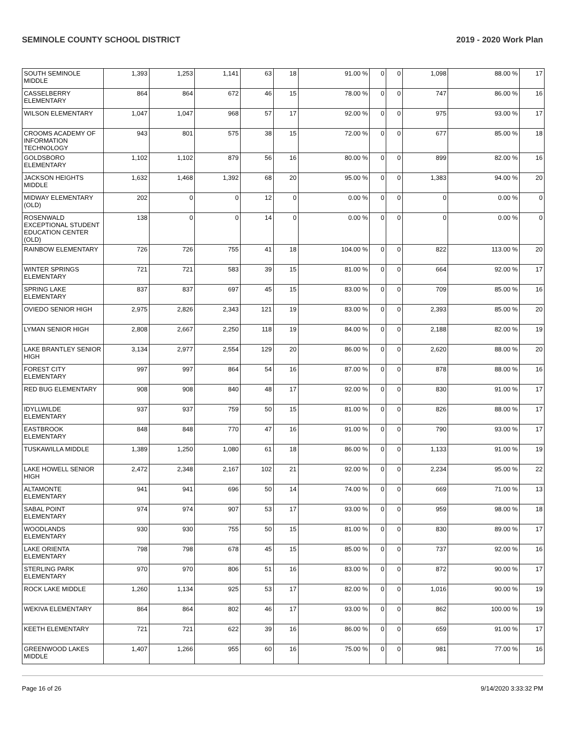SEMINOLE COUNTY SCHOOL DISTRICT 2019 - 2020 Work Plan
| SOUTH SEMINOLE MIDDLE | 1,393 | 1,253 | 1,141 | 63 | 18 | 91.00 % | 0 | 0 | 1,098 | 88.00 % | 17 |
| CASSELBERRY ELEMENTARY | 864 | 864 | 672 | 46 | 15 | 78.00 % | 0 | 0 | 747 | 86.00 % | 16 |
| WILSON ELEMENTARY | 1,047 | 1,047 | 968 | 57 | 17 | 92.00 % | 0 | 0 | 975 | 93.00 % | 17 |
| CROOMS ACADEMY OF INFORMATION TECHNOLOGY | 943 | 801 | 575 | 38 | 15 | 72.00 % | 0 | 0 | 677 | 85.00 % | 18 |
| GOLDSBORO ELEMENTARY | 1,102 | 1,102 | 879 | 56 | 16 | 80.00 % | 0 | 0 | 899 | 82.00 % | 16 |
| JACKSON HEIGHTS MIDDLE | 1,632 | 1,468 | 1,392 | 68 | 20 | 95.00 % | 0 | 0 | 1,383 | 94.00 % | 20 |
| MIDWAY ELEMENTARY (OLD) | 202 | 0 | 0 | 12 | 0 | 0.00 % | 0 | 0 | 0 | 0.00 % | 0 |
| ROSENWALD EXCEPTIONAL STUDENT EDUCATION CENTER (OLD) | 138 | 0 | 0 | 14 | 0 | 0.00 % | 0 | 0 | 0 | 0.00 % | 0 |
| RAINBOW ELEMENTARY | 726 | 726 | 755 | 41 | 18 | 104.00 % | 0 | 0 | 822 | 113.00 % | 20 |
| WINTER SPRINGS ELEMENTARY | 721 | 721 | 583 | 39 | 15 | 81.00 % | 0 | 0 | 664 | 92.00 % | 17 |
| SPRING LAKE ELEMENTARY | 837 | 837 | 697 | 45 | 15 | 83.00 % | 0 | 0 | 709 | 85.00 % | 16 |
| OVIEDO SENIOR HIGH | 2,975 | 2,826 | 2,343 | 121 | 19 | 83.00 % | 0 | 0 | 2,393 | 85.00 % | 20 |
| LYMAN SENIOR HIGH | 2,808 | 2,667 | 2,250 | 118 | 19 | 84.00 % | 0 | 0 | 2,188 | 82.00 % | 19 |
| LAKE BRANTLEY SENIOR HIGH | 3,134 | 2,977 | 2,554 | 129 | 20 | 86.00 % | 0 | 0 | 2,620 | 88.00 % | 20 |
| FOREST CITY ELEMENTARY | 997 | 997 | 864 | 54 | 16 | 87.00 % | 0 | 0 | 878 | 88.00 % | 16 |
| RED BUG ELEMENTARY | 908 | 908 | 840 | 48 | 17 | 92.00 % | 0 | 0 | 830 | 91.00 % | 17 |
| IDYLLWILDE ELEMENTARY | 937 | 937 | 759 | 50 | 15 | 81.00 % | 0 | 0 | 826 | 88.00 % | 17 |
| EASTBROOK ELEMENTARY | 848 | 848 | 770 | 47 | 16 | 91.00 % | 0 | 0 | 790 | 93.00 % | 17 |
| TUSKAWILLA MIDDLE | 1,389 | 1,250 | 1,080 | 61 | 18 | 86.00 % | 0 | 0 | 1,133 | 91.00 % | 19 |
| LAKE HOWELL SENIOR HIGH | 2,472 | 2,348 | 2,167 | 102 | 21 | 92.00 % | 0 | 0 | 2,234 | 95.00 % | 22 |
| ALTAMONTE ELEMENTARY | 941 | 941 | 696 | 50 | 14 | 74.00 % | 0 | 0 | 669 | 71.00 % | 13 |
| SABAL POINT ELEMENTARY | 974 | 974 | 907 | 53 | 17 | 93.00 % | 0 | 0 | 959 | 98.00 % | 18 |
| WOODLANDS ELEMENTARY | 930 | 930 | 755 | 50 | 15 | 81.00 % | 0 | 0 | 830 | 89.00 % | 17 |
| LAKE ORIENTA ELEMENTARY | 798 | 798 | 678 | 45 | 15 | 85.00 % | 0 | 0 | 737 | 92.00 % | 16 |
| STERLING PARK ELEMENTARY | 970 | 970 | 806 | 51 | 16 | 83.00 % | 0 | 0 | 872 | 90.00 % | 17 |
| ROCK LAKE MIDDLE | 1,260 | 1,134 | 925 | 53 | 17 | 82.00 % | 0 | 0 | 1,016 | 90.00 % | 19 |
| WEKIVA ELEMENTARY | 864 | 864 | 802 | 46 | 17 | 93.00 % | 0 | 0 | 862 | 100.00 % | 19 |
| KEETH ELEMENTARY | 721 | 721 | 622 | 39 | 16 | 86.00 % | 0 | 0 | 659 | 91.00 % | 17 |
| GREENWOOD LAKES MIDDLE | 1,407 | 1,266 | 955 | 60 | 16 | 75.00 % | 0 | 0 | 981 | 77.00 % | 16 |
Page 16 of 26 9/14/2020 3:33:32 PM